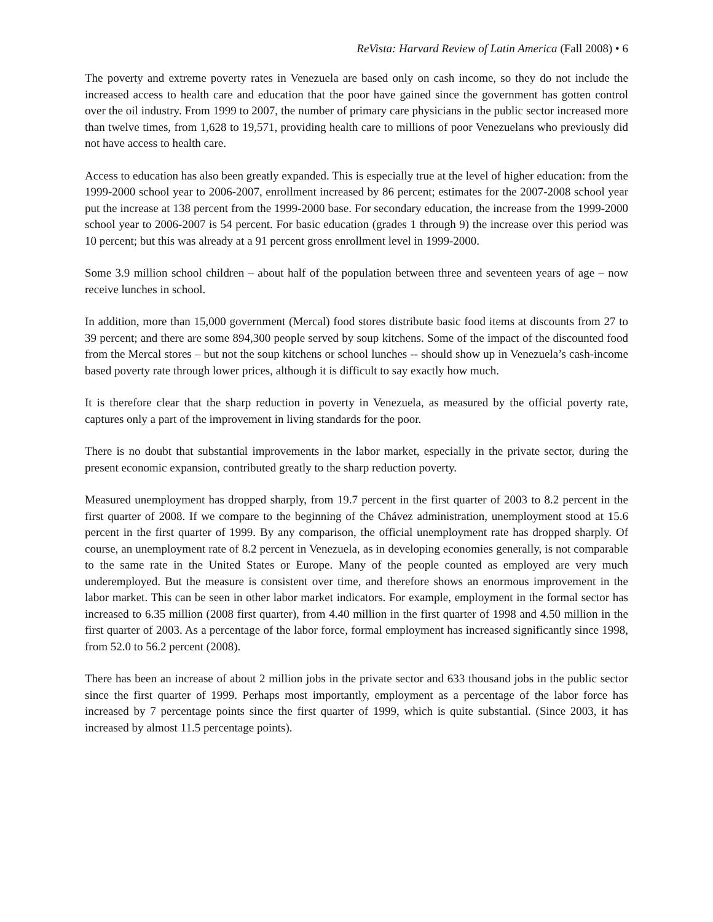ReVista: Harvard Review of Latin America (Fall 2008) • 6
The poverty and extreme poverty rates in Venezuela are based only on cash income, so they do not include the increased access to health care and education that the poor have gained since the government has gotten control over the oil industry. From 1999 to 2007, the number of primary care physicians in the public sector increased more than twelve times, from 1,628 to 19,571, providing health care to millions of poor Venezuelans who previously did not have access to health care.
Access to education has also been greatly expanded. This is especially true at the level of higher education: from the 1999-2000 school year to 2006-2007, enrollment increased by 86 percent; estimates for the 2007-2008 school year put the increase at 138 percent from the 1999-2000 base. For secondary education, the increase from the 1999-2000 school year to 2006-2007 is 54 percent. For basic education (grades 1 through 9) the increase over this period was 10 percent; but this was already at a 91 percent gross enrollment level in 1999-2000.
Some 3.9 million school children – about half of the population between three and seventeen years of age – now receive lunches in school.
In addition, more than 15,000 government (Mercal) food stores distribute basic food items at discounts from 27 to 39 percent; and there are some 894,300 people served by soup kitchens. Some of the impact of the discounted food from the Mercal stores – but not the soup kitchens or school lunches -- should show up in Venezuela’s cash-income based poverty rate through lower prices, although it is difficult to say exactly how much.
It is therefore clear that the sharp reduction in poverty in Venezuela, as measured by the official poverty rate, captures only a part of the improvement in living standards for the poor.
There is no doubt that substantial improvements in the labor market, especially in the private sector, during the present economic expansion, contributed greatly to the sharp reduction poverty.
Measured unemployment has dropped sharply, from 19.7 percent in the first quarter of 2003 to 8.2 percent in the first quarter of 2008. If we compare to the beginning of the Chávez administration, unemployment stood at 15.6 percent in the first quarter of 1999. By any comparison, the official unemployment rate has dropped sharply. Of course, an unemployment rate of 8.2 percent in Venezuela, as in developing economies generally, is not comparable to the same rate in the United States or Europe. Many of the people counted as employed are very much underemployed. But the measure is consistent over time, and therefore shows an enormous improvement in the labor market. This can be seen in other labor market indicators. For example, employment in the formal sector has increased to 6.35 million (2008 first quarter), from 4.40 million in the first quarter of 1998 and 4.50 million in the first quarter of 2003. As a percentage of the labor force, formal employment has increased significantly since 1998, from 52.0 to 56.2 percent (2008).
There has been an increase of about 2 million jobs in the private sector and 633 thousand jobs in the public sector since the first quarter of 1999. Perhaps most importantly, employment as a percentage of the labor force has increased by 7 percentage points since the first quarter of 1999, which is quite substantial. (Since 2003, it has increased by almost 11.5 percentage points).